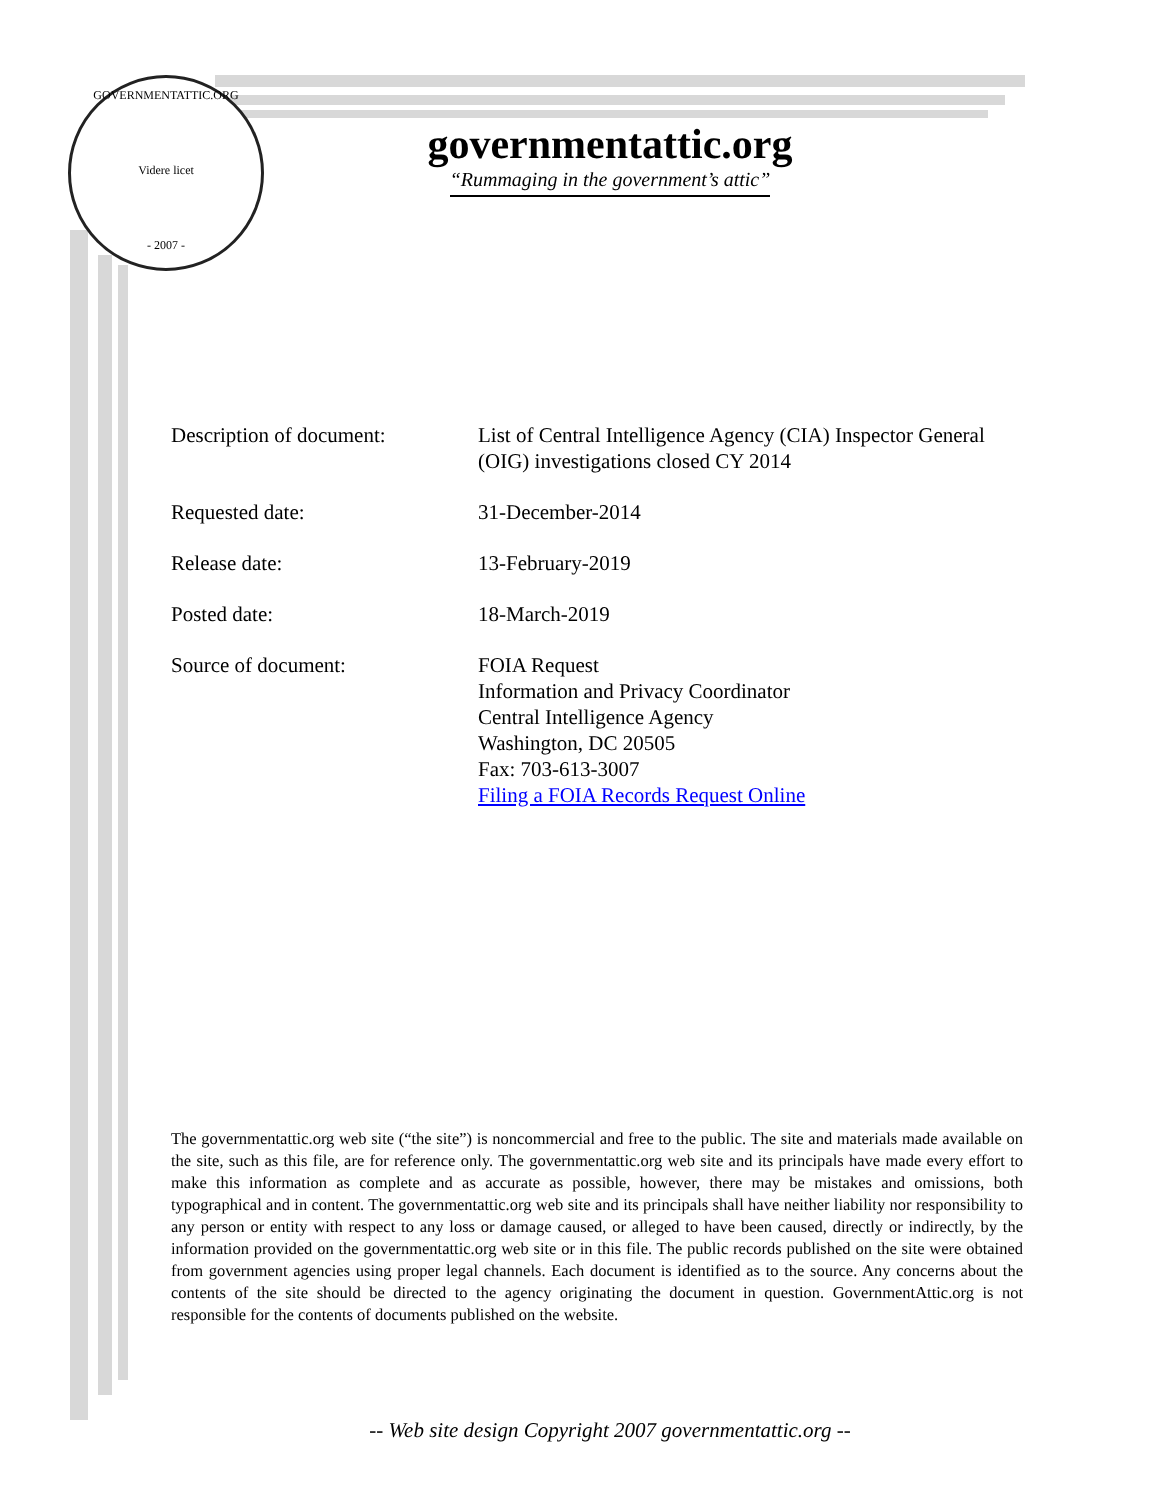GOVERNMENTATTIC.ORG
Videre licet
- 2007 -
governmentattic.org
“Rummaging in the government’s attic”
| Description of document: | List of Central Intelligence Agency (CIA) Inspector General (OIG) investigations closed CY 2014 |
| Requested date: | 31-December-2014 |
| Release date: | 13-February-2019 |
| Posted date: | 18-March-2019 |
| Source of document: | FOIA Request Information and Privacy Coordinator Central Intelligence Agency Washington, DC 20505 Fax: 703-613-3007 Filing a FOIA Records Request Online |
The governmentattic.org web site (“the site”) is noncommercial and free to the public. The site and materials made available on the site, such as this file, are for reference only. The governmentattic.org web site and its principals have made every effort to make this information as complete and as accurate as possible, however, there may be mistakes and omissions, both typographical and in content. The governmentattic.org web site and its principals shall have neither liability nor responsibility to any person or entity with respect to any loss or damage caused, or alleged to have been caused, directly or indirectly, by the information provided on the governmentattic.org web site or in this file. The public records published on the site were obtained from government agencies using proper legal channels. Each document is identified as to the source. Any concerns about the contents of the site should be directed to the agency originating the document in question. GovernmentAttic.org is not responsible for the contents of documents published on the website.
-- Web site design Copyright 2007 governmentattic.org --